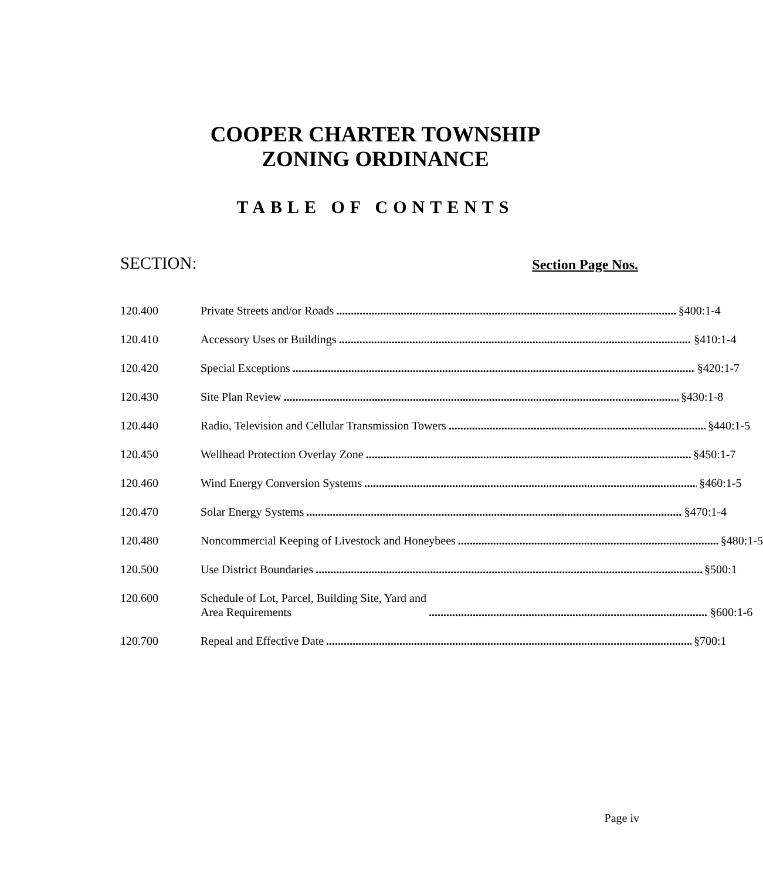COOPER CHARTER TOWNSHIP
ZONING ORDINANCE
TABLE OF CONTENTS
SECTION: Section Page Nos.
120.400 Private Streets and/or Roads §400:1-4
120.410 Accessory Uses or Buildings §410:1-4
120.420 Special Exceptions §420:1-7
120.430 Site Plan Review §430:1-8
120.440 Radio, Television and Cellular Transmission Towers §440:1-5
120.450 Wellhead Protection Overlay Zone §450:1-7
120.460 Wind Energy Conversion Systems §460:1-5
120.470 Solar Energy Systems §470:1-4
120.480 Noncommercial Keeping of Livestock and Honeybees §480:1-5
120.500 Use District Boundaries §500:1
120.600 Schedule of Lot, Parcel, Building Site, Yard and
Area Requirements §600:1-6
120.700 Repeal and Effective Date §700:1
Page iv